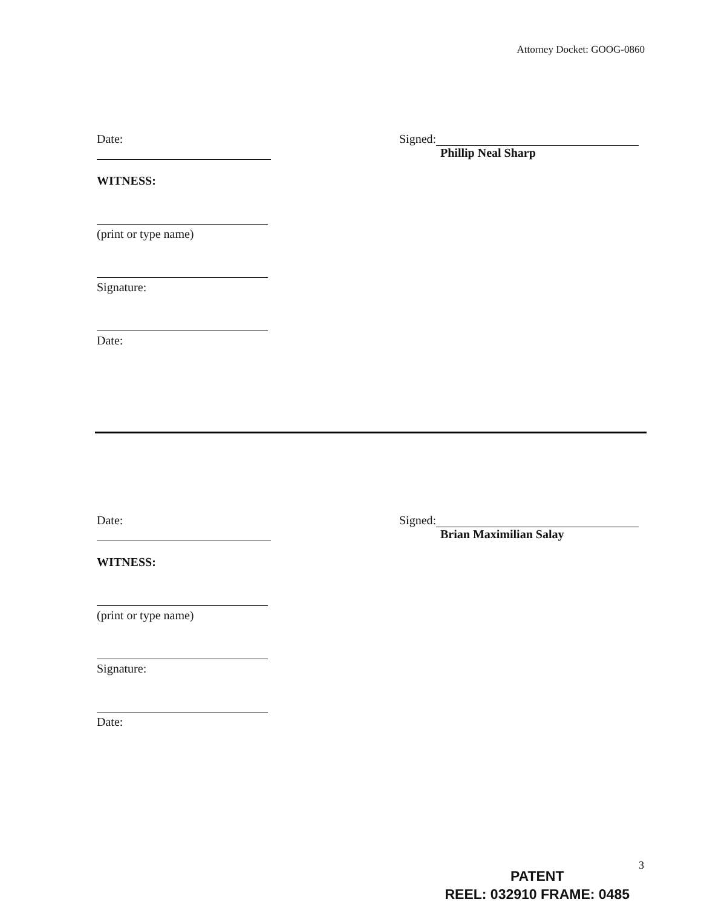Attorney Docket: GOOG-0860
Date:
WITNESS:
(print or type name)
Signature:
Date:
Signed:
Phillip Neal Sharp
Date:
WITNESS:
(print or type name)
Signature:
Date:
Signed:
Brian Maximilian Salay
3
PATENT
REEL: 032910 FRAME: 0485